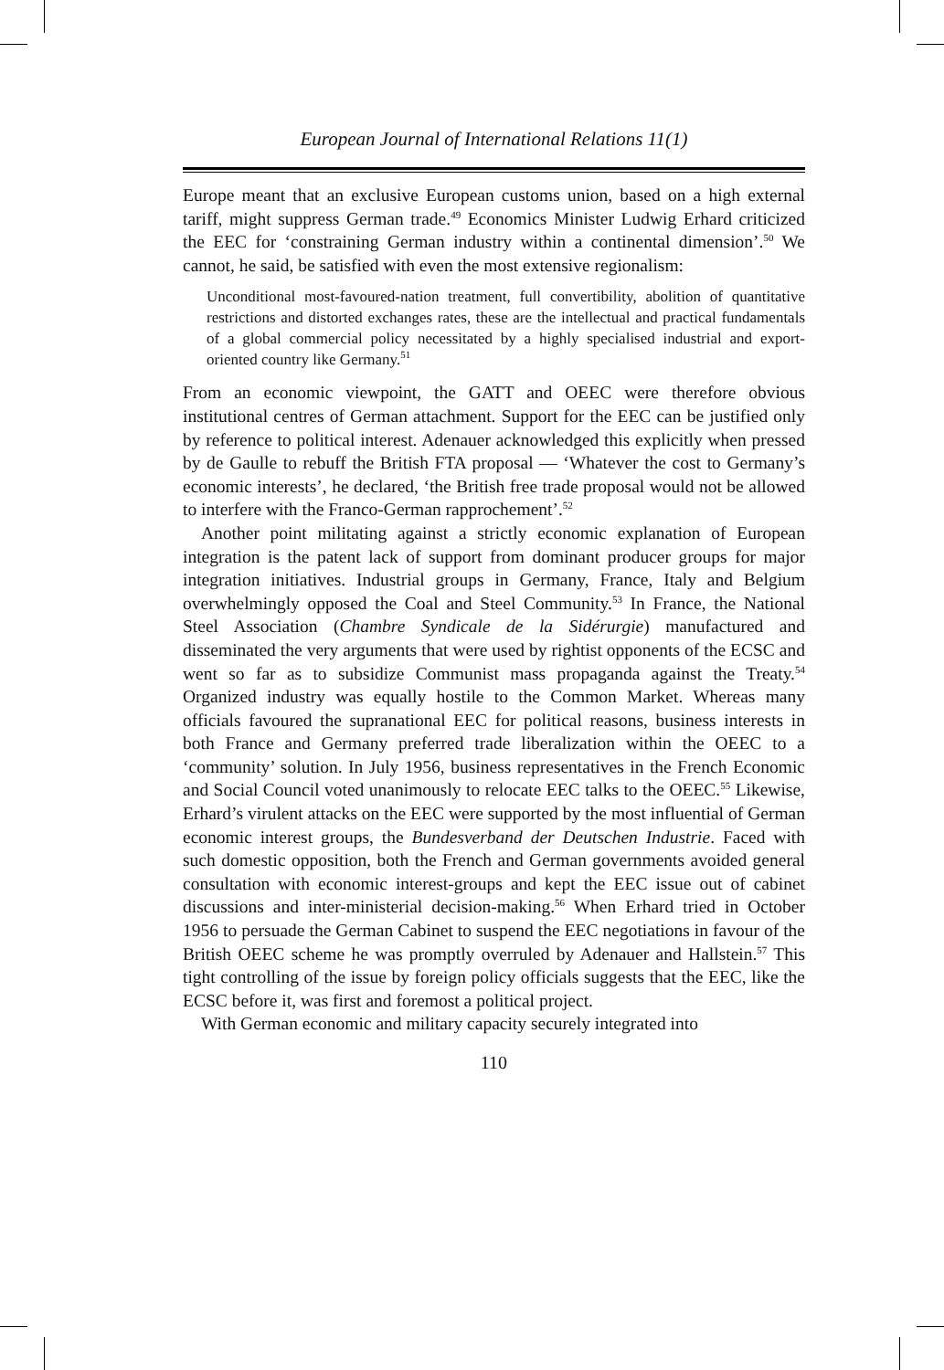European Journal of International Relations 11(1)
Europe meant that an exclusive European customs union, based on a high external tariff, might suppress German trade.<sup>49</sup> Economics Minister Ludwig Erhard criticized the EEC for ‘constraining German industry within a continental dimension’.<sup>50</sup> We cannot, he said, be satisfied with even the most extensive regionalism:
Unconditional most-favoured-nation treatment, full convertibility, abolition of quantitative restrictions and distorted exchanges rates, these are the intellectual and practical fundamentals of a global commercial policy necessitated by a highly specialised industrial and export-oriented country like Germany.<sup>51</sup>
From an economic viewpoint, the GATT and OEEC were therefore obvious institutional centres of German attachment. Support for the EEC can be justified only by reference to political interest. Adenauer acknowledged this explicitly when pressed by de Gaulle to rebuff the British FTA proposal — ‘Whatever the cost to Germany’s economic interests’, he declared, ‘the British free trade proposal would not be allowed to interfere with the Franco-German rapprochement’.<sup>52</sup>
Another point militating against a strictly economic explanation of European integration is the patent lack of support from dominant producer groups for major integration initiatives. Industrial groups in Germany, France, Italy and Belgium overwhelmingly opposed the Coal and Steel Community.<sup>53</sup> In France, the National Steel Association (Chambre Syndicale de la Sidérurgie) manufactured and disseminated the very arguments that were used by rightist opponents of the ECSC and went so far as to subsidize Communist mass propaganda against the Treaty.<sup>54</sup> Organized industry was equally hostile to the Common Market. Whereas many officials favoured the supranational EEC for political reasons, business interests in both France and Germany preferred trade liberalization within the OEEC to a ‘community’ solution. In July 1956, business representatives in the French Economic and Social Council voted unanimously to relocate EEC talks to the OEEC.<sup>55</sup> Likewise, Erhard’s virulent attacks on the EEC were supported by the most influential of German economic interest groups, the Bundesverband der Deutschen Industrie. Faced with such domestic opposition, both the French and German governments avoided general consultation with economic interest-groups and kept the EEC issue out of cabinet discussions and inter-ministerial decision-making.<sup>56</sup> When Erhard tried in October 1956 to persuade the German Cabinet to suspend the EEC negotiations in favour of the British OEEC scheme he was promptly overruled by Adenauer and Hallstein.<sup>57</sup> This tight controlling of the issue by foreign policy officials suggests that the EEC, like the ECSC before it, was first and foremost a political project.
With German economic and military capacity securely integrated into
110